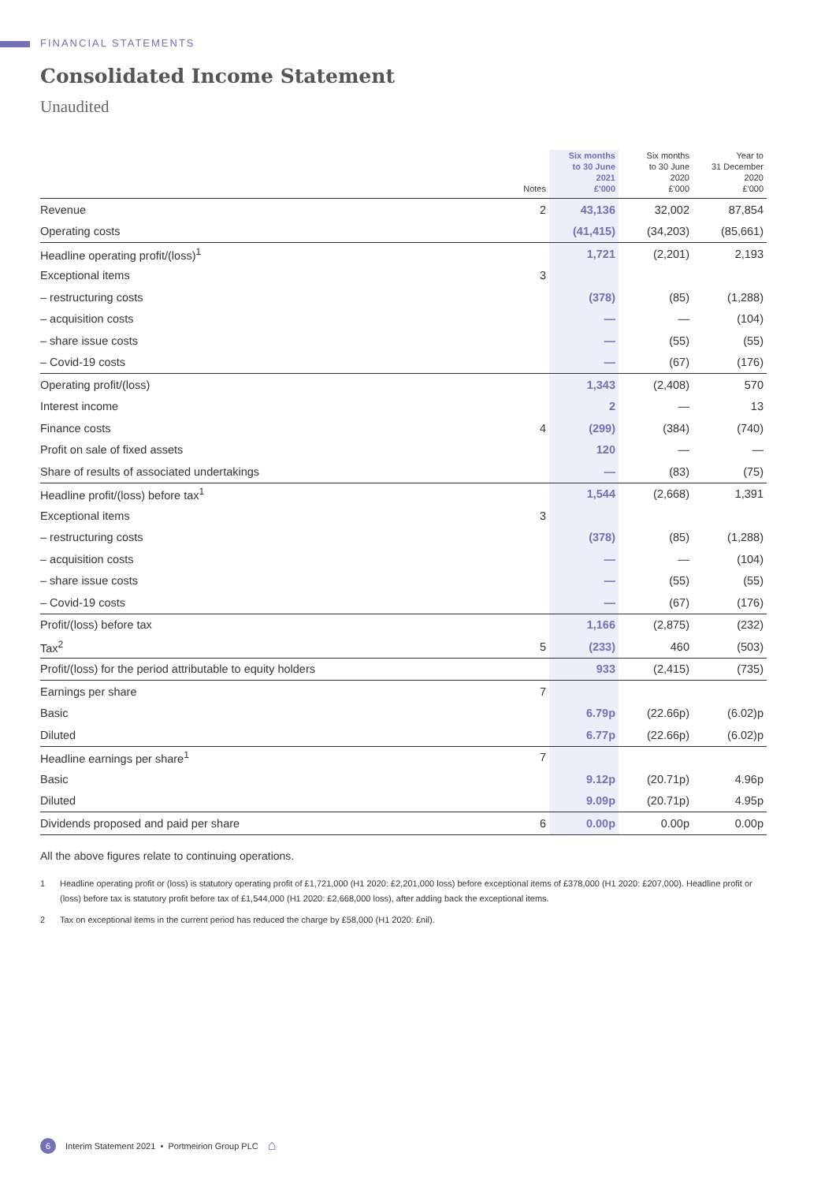FINANCIAL STATEMENTS
Consolidated Income Statement
Unaudited
| | Notes | Six months to 30 June 2021 £'000 | Six months to 30 June 2020 £'000 | Year to 31 December 2020 £'000 |
| --- | --- | --- | --- | --- |
| Revenue | 2 | 43,136 | 32,002 | 87,854 |
| Operating costs | | (41,415) | (34,203) | (85,661) |
| Headline operating profit/(loss)<sup>1</sup> | | 1,721 | (2,201) | 2,193 |
| Exceptional items | 3 | | | |
| – restructuring costs | | (378) | (85) | (1,288) |
| – acquisition costs | | — | — | (104) |
| – share issue costs | | — | (55) | (55) |
| – Covid-19 costs | | — | (67) | (176) |
| Operating profit/(loss) | | 1,343 | (2,408) | 570 |
| Interest income | | 2 | — | 13 |
| Finance costs | 4 | (299) | (384) | (740) |
| Profit on sale of fixed assets | | 120 | — | — |
| Share of results of associated undertakings | | — | (83) | (75) |
| Headline profit/(loss) before tax<sup>1</sup> | | 1,544 | (2,668) | 1,391 |
| Exceptional items | 3 | | | |
| – restructuring costs | | (378) | (85) | (1,288) |
| – acquisition costs | | — | — | (104) |
| – share issue costs | | — | (55) | (55) |
| – Covid-19 costs | | — | (67) | (176) |
| Profit/(loss) before tax | | 1,166 | (2,875) | (232) |
| Tax<sup>2</sup> | 5 | (233) | 460 | (503) |
| Profit/(loss) for the period attributable to equity holders | | 933 | (2,415) | (735) |
| Earnings per share | 7 | | | |
| Basic | | 6.79p | (22.66p) | (6.02)p |
| Diluted | | 6.77p | (22.66p) | (6.02)p |
| Headline earnings per share<sup>1</sup> | 7 | | | |
| Basic | | 9.12p | (20.71p) | 4.96p |
| Diluted | | 9.09p | (20.71p) | 4.95p |
| Dividends proposed and paid per share | 6 | 0.00p | 0.00p | 0.00p |
All the above figures relate to continuing operations.
1 Headline operating profit or (loss) is statutory operating profit of £1,721,000 (H1 2020: £2,201,000 loss) before exceptional items of £378,000 (H1 2020: £207,000). Headline profit or (loss) before tax is statutory profit before tax of £1,544,000 (H1 2020: £2,668,000 loss), after adding back the exceptional items.
2 Tax on exceptional items in the current period has reduced the charge by £58,000 (H1 2020: £nil).
6 Interim Statement 2021 • Portmeirion Group PLC ⌂